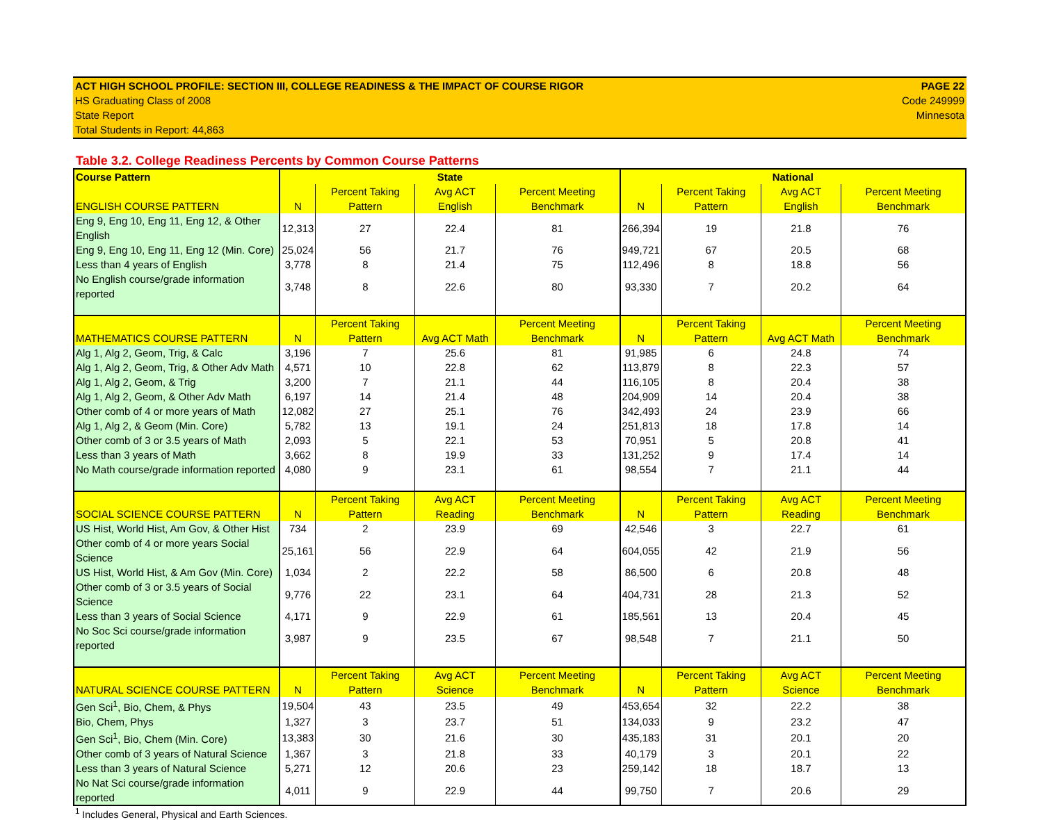ACT HIGH SCHOOL PROFILE: SECTION III, COLLEGE READINESS & THE IMPACT OF COURSE RIGOR
HS Graduating Class of 2008
State Report
Total Students in Report: 44,863
PAGE 22
Code 249999
Minnesota
Table 3.2. College Readiness Percents by Common Course Patterns
| Course Pattern | State | | | | National | | | |
| --- | --- | --- | --- | --- | --- | --- | --- | --- |
| ENGLISH COURSE PATTERN | N | Percent Taking Pattern | Avg ACT English | Percent Meeting Benchmark | N | Percent Taking Pattern | Avg ACT English | Percent Meeting Benchmark |
| Eng 9, Eng 10, Eng 11, Eng 12, & Other English | 12,313 | 27 | 22.4 | 81 | 266,394 | 19 | 21.8 | 76 |
| Eng 9, Eng 10, Eng 11, Eng 12 (Min. Core) | 25,024 | 56 | 21.7 | 76 | 949,721 | 67 | 20.5 | 68 |
| Less than 4 years of English | 3,778 | 8 | 21.4 | 75 | 112,496 | 8 | 18.8 | 56 |
| No English course/grade information reported | 3,748 | 8 | 22.6 | 80 | 93,330 | 7 | 20.2 | 64 |
| MATHEMATICS COURSE PATTERN | N | Percent Taking Pattern | Avg ACT Math | Percent Meeting Benchmark | N | Percent Taking Pattern | Avg ACT Math | Percent Meeting Benchmark |
| Alg 1, Alg 2, Geom, Trig, & Calc | 3,196 | 7 | 25.6 | 81 | 91,985 | 6 | 24.8 | 74 |
| Alg 1, Alg 2, Geom, Trig, & Other Adv Math | 4,571 | 10 | 22.8 | 62 | 113,879 | 8 | 22.3 | 57 |
| Alg 1, Alg 2, Geom, & Trig | 3,200 | 7 | 21.1 | 44 | 116,105 | 8 | 20.4 | 38 |
| Alg 1, Alg 2, Geom, & Other Adv Math | 6,197 | 14 | 21.4 | 48 | 204,909 | 14 | 20.4 | 38 |
| Other comb of 4 or more years of Math | 12,082 | 27 | 25.1 | 76 | 342,493 | 24 | 23.9 | 66 |
| Alg 1, Alg 2, & Geom (Min. Core) | 5,782 | 13 | 19.1 | 24 | 251,813 | 18 | 17.8 | 14 |
| Other comb of 3 or 3.5 years of Math | 2,093 | 5 | 22.1 | 53 | 70,951 | 5 | 20.8 | 41 |
| Less than 3 years of Math | 3,662 | 8 | 19.9 | 33 | 131,252 | 9 | 17.4 | 14 |
| No Math course/grade information reported | 4,080 | 9 | 23.1 | 61 | 98,554 | 7 | 21.1 | 44 |
| SOCIAL SCIENCE COURSE PATTERN | N | Percent Taking Pattern | Avg ACT Reading | Percent Meeting Benchmark | N | Percent Taking Pattern | Avg ACT Reading | Percent Meeting Benchmark |
| US Hist, World Hist, Am Gov, & Other Hist | 734 | 2 | 23.9 | 69 | 42,546 | 3 | 22.7 | 61 |
| Other comb of 4 or more years Social Science | 25,161 | 56 | 22.9 | 64 | 604,055 | 42 | 21.9 | 56 |
| US Hist, World Hist, & Am Gov (Min. Core) | 1,034 | 2 | 22.2 | 58 | 86,500 | 6 | 20.8 | 48 |
| Other comb of 3 or 3.5 years of Social Science | 9,776 | 22 | 23.1 | 64 | 404,731 | 28 | 21.3 | 52 |
| Less than 3 years of Social Science | 4,171 | 9 | 22.9 | 61 | 185,561 | 13 | 20.4 | 45 |
| No Soc Sci course/grade information reported | 3,987 | 9 | 23.5 | 67 | 98,548 | 7 | 21.1 | 50 |
| NATURAL SCIENCE COURSE PATTERN | N | Percent Taking Pattern | Avg ACT Science | Percent Meeting Benchmark | N | Percent Taking Pattern | Avg ACT Science | Percent Meeting Benchmark |
| Gen Sci<sup>1</sup>, Bio, Chem, & Phys | 19,504 | 43 | 23.5 | 49 | 453,654 | 32 | 22.2 | 38 |
| Bio, Chem, Phys | 1,327 | 3 | 23.7 | 51 | 134,033 | 9 | 23.2 | 47 |
| Gen Sci<sup>1</sup>, Bio, Chem (Min. Core) | 13,383 | 30 | 21.6 | 30 | 435,183 | 31 | 20.1 | 20 |
| Other comb of 3 years of Natural Science | 1,367 | 3 | 21.8 | 33 | 40,179 | 3 | 20.1 | 22 |
| Less than 3 years of Natural Science | 5,271 | 12 | 20.6 | 23 | 259,142 | 18 | 18.7 | 13 |
| No Nat Sci course/grade information reported | 4,011 | 9 | 22.9 | 44 | 99,750 | 7 | 20.6 | 29 |
<sup>1</sup> Includes General, Physical and Earth Sciences.